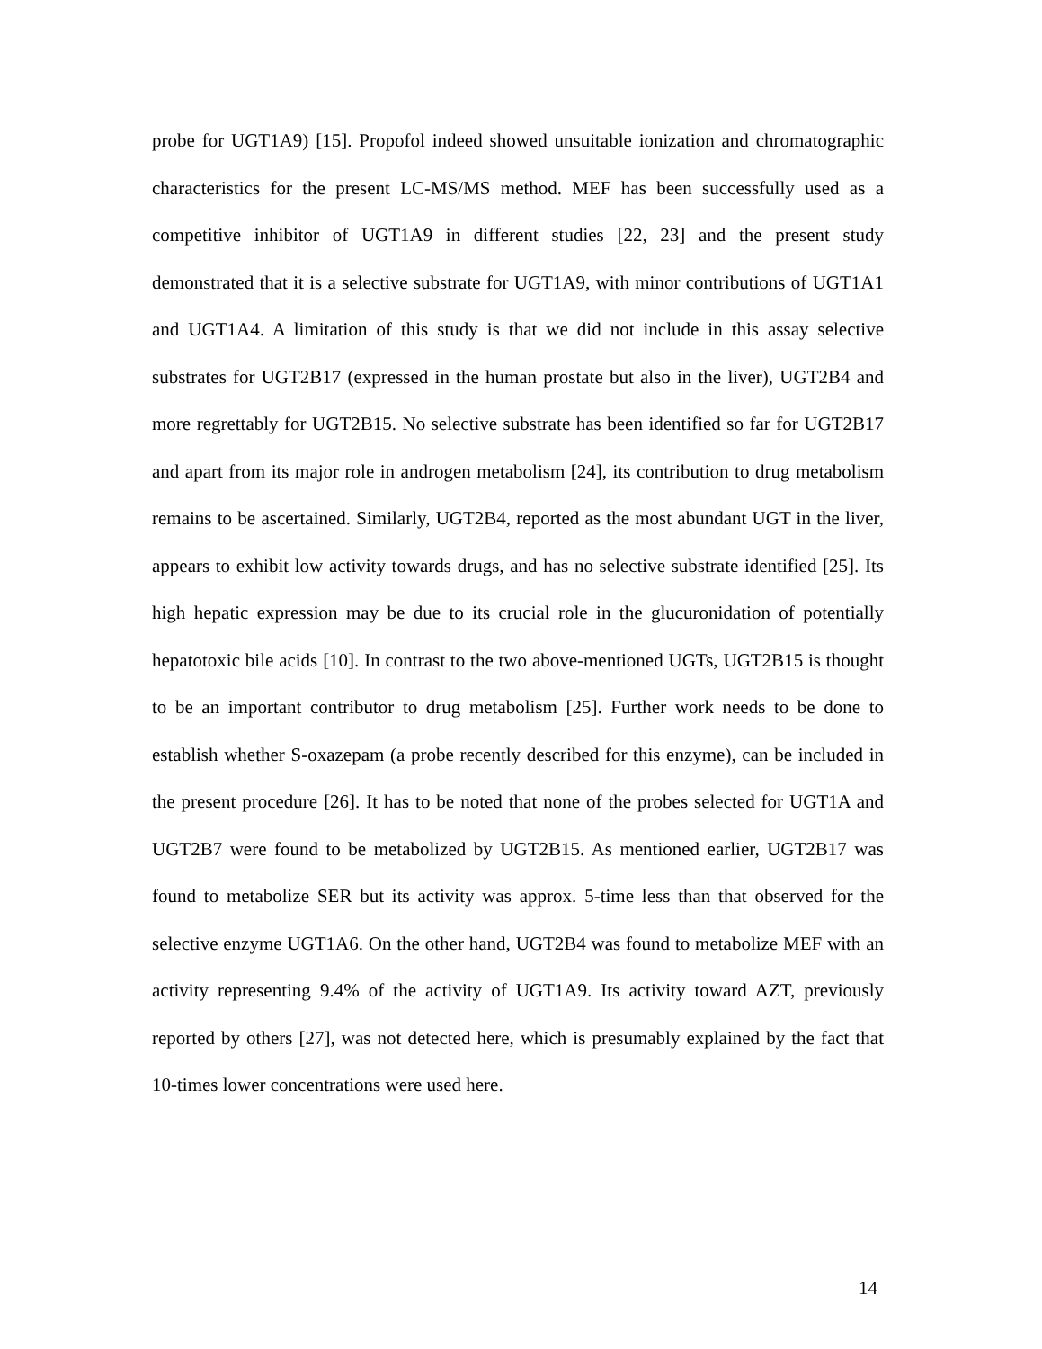probe for UGT1A9) [15]. Propofol indeed showed unsuitable ionization and chromatographic characteristics for the present LC-MS/MS method. MEF has been successfully used as a competitive inhibitor of UGT1A9 in different studies [22, 23] and the present study demonstrated that it is a selective substrate for UGT1A9, with minor contributions of UGT1A1 and UGT1A4. A limitation of this study is that we did not include in this assay selective substrates for UGT2B17 (expressed in the human prostate but also in the liver), UGT2B4 and more regrettably for UGT2B15. No selective substrate has been identified so far for UGT2B17 and apart from its major role in androgen metabolism [24], its contribution to drug metabolism remains to be ascertained. Similarly, UGT2B4, reported as the most abundant UGT in the liver, appears to exhibit low activity towards drugs, and has no selective substrate identified [25]. Its high hepatic expression may be due to its crucial role in the glucuronidation of potentially hepatotoxic bile acids [10]. In contrast to the two above-mentioned UGTs, UGT2B15 is thought to be an important contributor to drug metabolism [25]. Further work needs to be done to establish whether S-oxazepam (a probe recently described for this enzyme), can be included in the present procedure [26]. It has to be noted that none of the probes selected for UGT1A and UGT2B7 were found to be metabolized by UGT2B15. As mentioned earlier, UGT2B17 was found to metabolize SER but its activity was approx. 5-time less than that observed for the selective enzyme UGT1A6. On the other hand, UGT2B4 was found to metabolize MEF with an activity representing 9.4% of the activity of UGT1A9. Its activity toward AZT, previously reported by others [27], was not detected here, which is presumably explained by the fact that 10-times lower concentrations were used here.
14